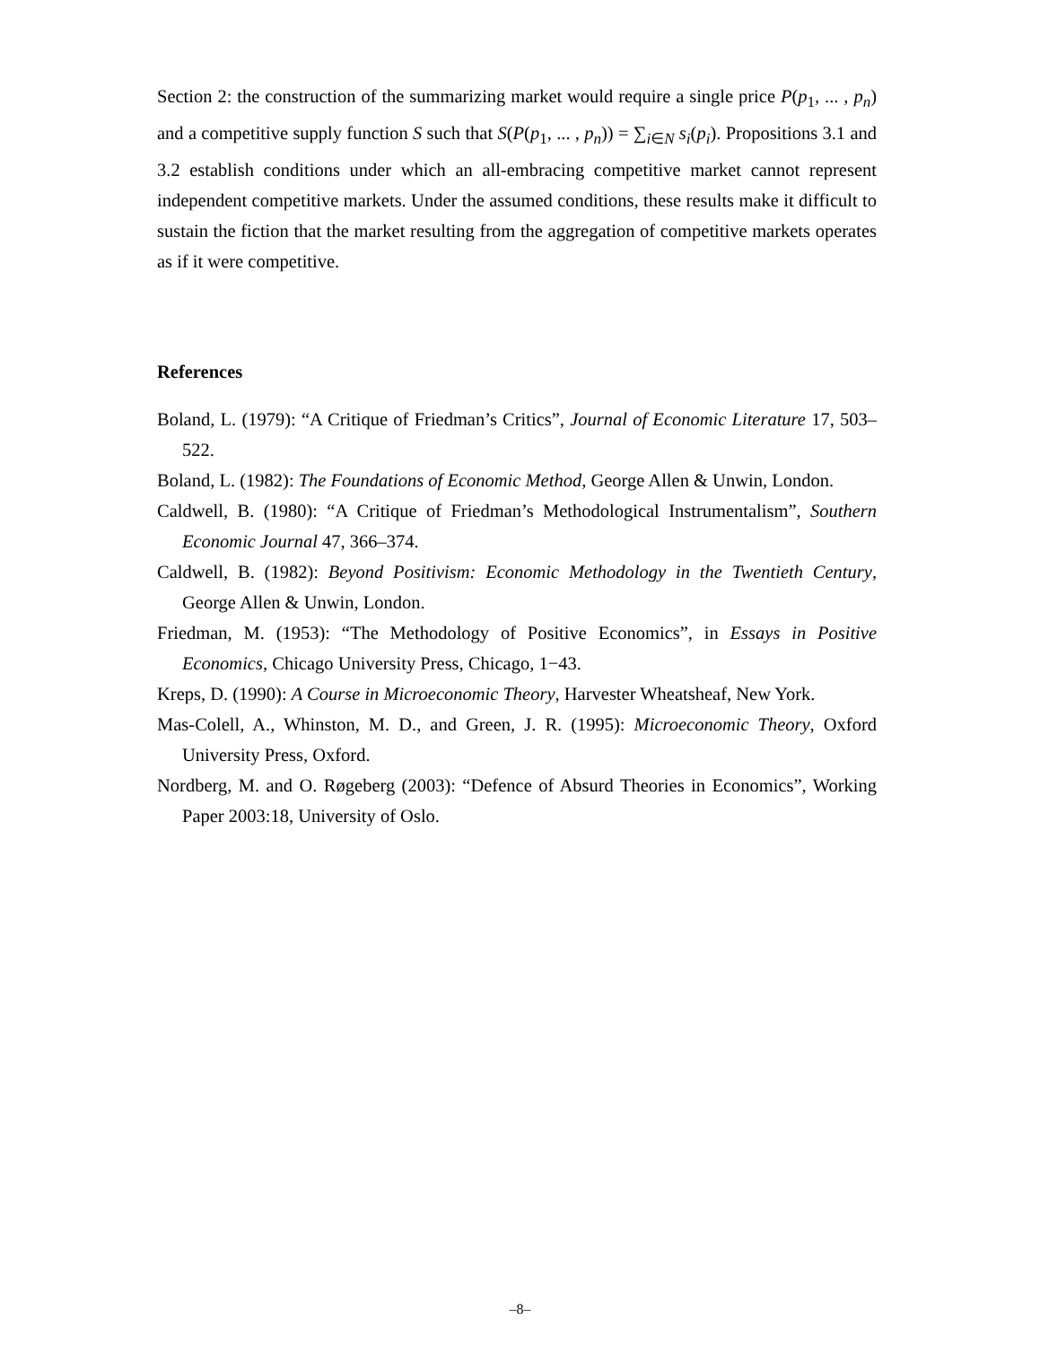Section 2: the construction of the summarizing market would require a single price P(p<sub>1</sub>, ... , p<sub>n</sub>) and a competitive supply function S such that S(P(p<sub>1</sub>, ... , p<sub>n</sub>)) = ∑<sub>i∈N</sub> s<sub>i</sub>(p<sub>i</sub>). Propositions 3.1 and 3.2 establish conditions under which an all-embracing competitive market cannot represent independent competitive markets. Under the assumed conditions, these results make it difficult to sustain the fiction that the market resulting from the aggregation of competitive markets operates as if it were competitive.
References
Boland, L. (1979): “A Critique of Friedman’s Critics”, Journal of Economic Literature 17, 503–522.
Boland, L. (1982): The Foundations of Economic Method, George Allen & Unwin, London.
Caldwell, B. (1980): “A Critique of Friedman’s Methodological Instrumentalism”, Southern Economic Journal 47, 366–374.
Caldwell, B. (1982): Beyond Positivism: Economic Methodology in the Twentieth Century, George Allen & Unwin, London.
Friedman, M. (1953): “The Methodology of Positive Economics”, in Essays in Positive Economics, Chicago University Press, Chicago, 1−43.
Kreps, D. (1990): A Course in Microeconomic Theory, Harvester Wheatsheaf, New York.
Mas-Colell, A., Whinston, M. D., and Green, J. R. (1995): Microeconomic Theory, Oxford University Press, Oxford.
Nordberg, M. and O. Røgeberg (2003): “Defence of Absurd Theories in Economics”, Working Paper 2003:18, University of Oslo.
–8–